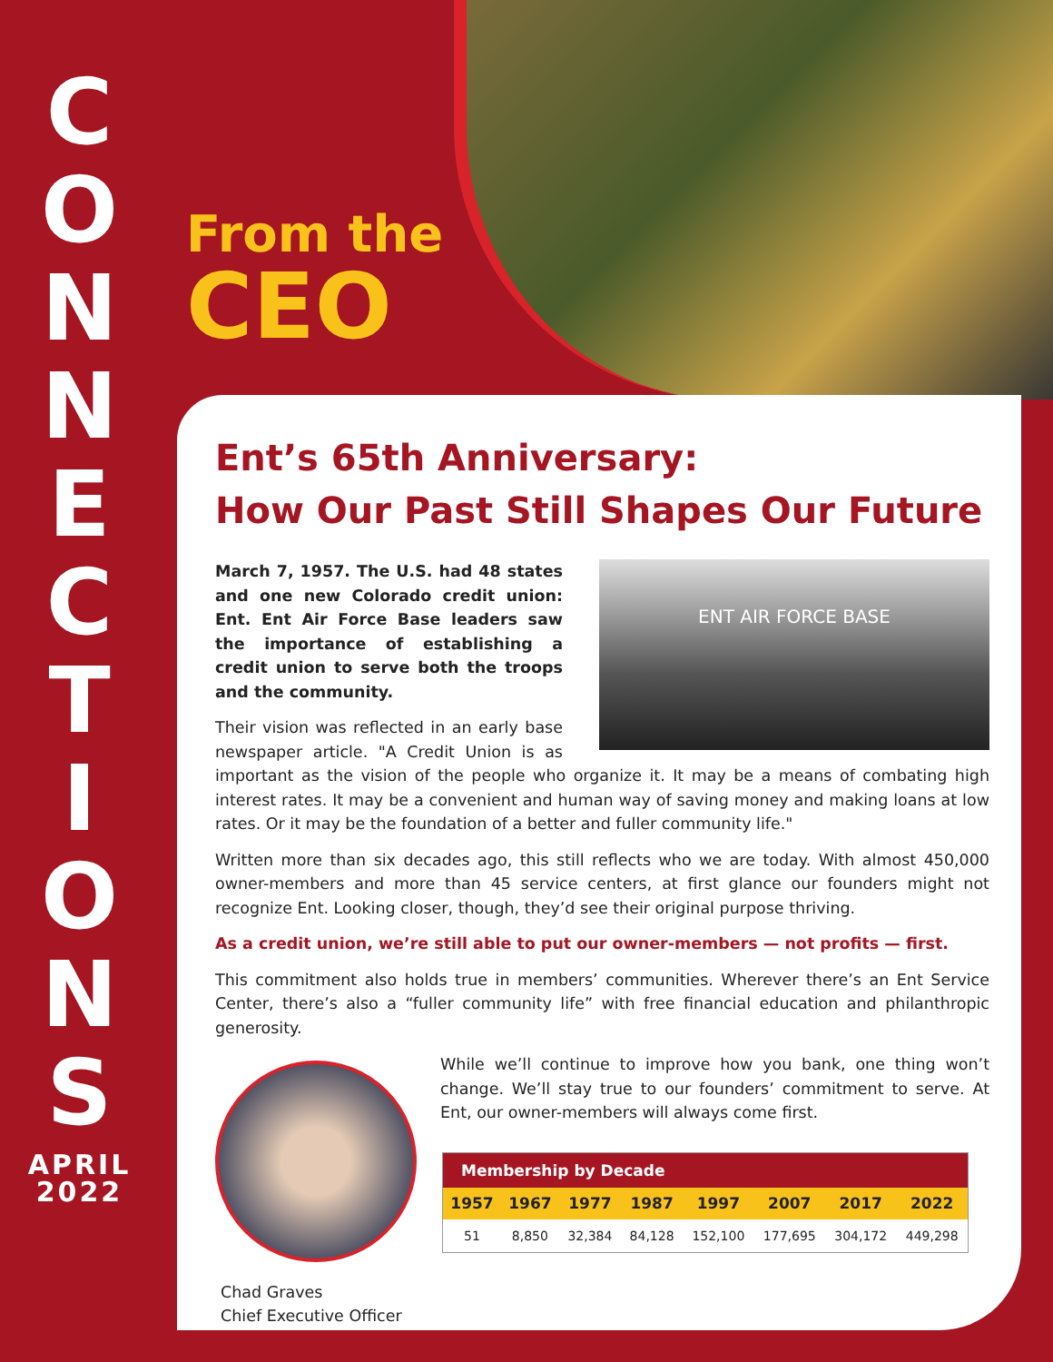C
O
N
N
E
C
T
I
O
N
S
APRIL
2022
From the
CEO
Ent’s 65th Anniversary:
How Our Past Still Shapes Our Future
ENT AIR FORCE BASE
March 7, 1957. The U.S. had 48 states and one new Colorado credit union: Ent. Ent Air Force Base leaders saw the importance of establishing a credit union to serve both the troops and the community.
Their vision was reflected in an early base newspaper article. "A Credit Union is as important as the vision of the people who organize it. It may be a means of combating high interest rates. It may be a convenient and human way of saving money and making loans at low rates. Or it may be the foundation of a better and fuller community life."
Written more than six decades ago, this still reflects who we are today. With almost 450,000 owner-members and more than 45 service centers, at first glance our founders might not recognize Ent. Looking closer, though, they’d see their original purpose thriving.
As a credit union, we’re still able to put our owner-members — not profits — first.
This commitment also holds true in members’ communities. Wherever there’s an Ent Service Center, there’s also a “fuller community life” with free financial education and philanthropic generosity.
Chad Graves
Chief Executive Officer
While we’ll continue to improve how you bank, one thing won’t change. We’ll stay true to our founders’ commitment to serve. At Ent, our owner-members will always come first.
| Membership by Decade | | | | | | | |
| --- | --- | --- | --- | --- | --- | --- | --- |
| 1957 | 1967 | 1977 | 1987 | 1997 | 2007 | 2017 | 2022 |
| 51 | 8,850 | 32,384 | 84,128 | 152,100 | 177,695 | 304,172 | 449,298 |